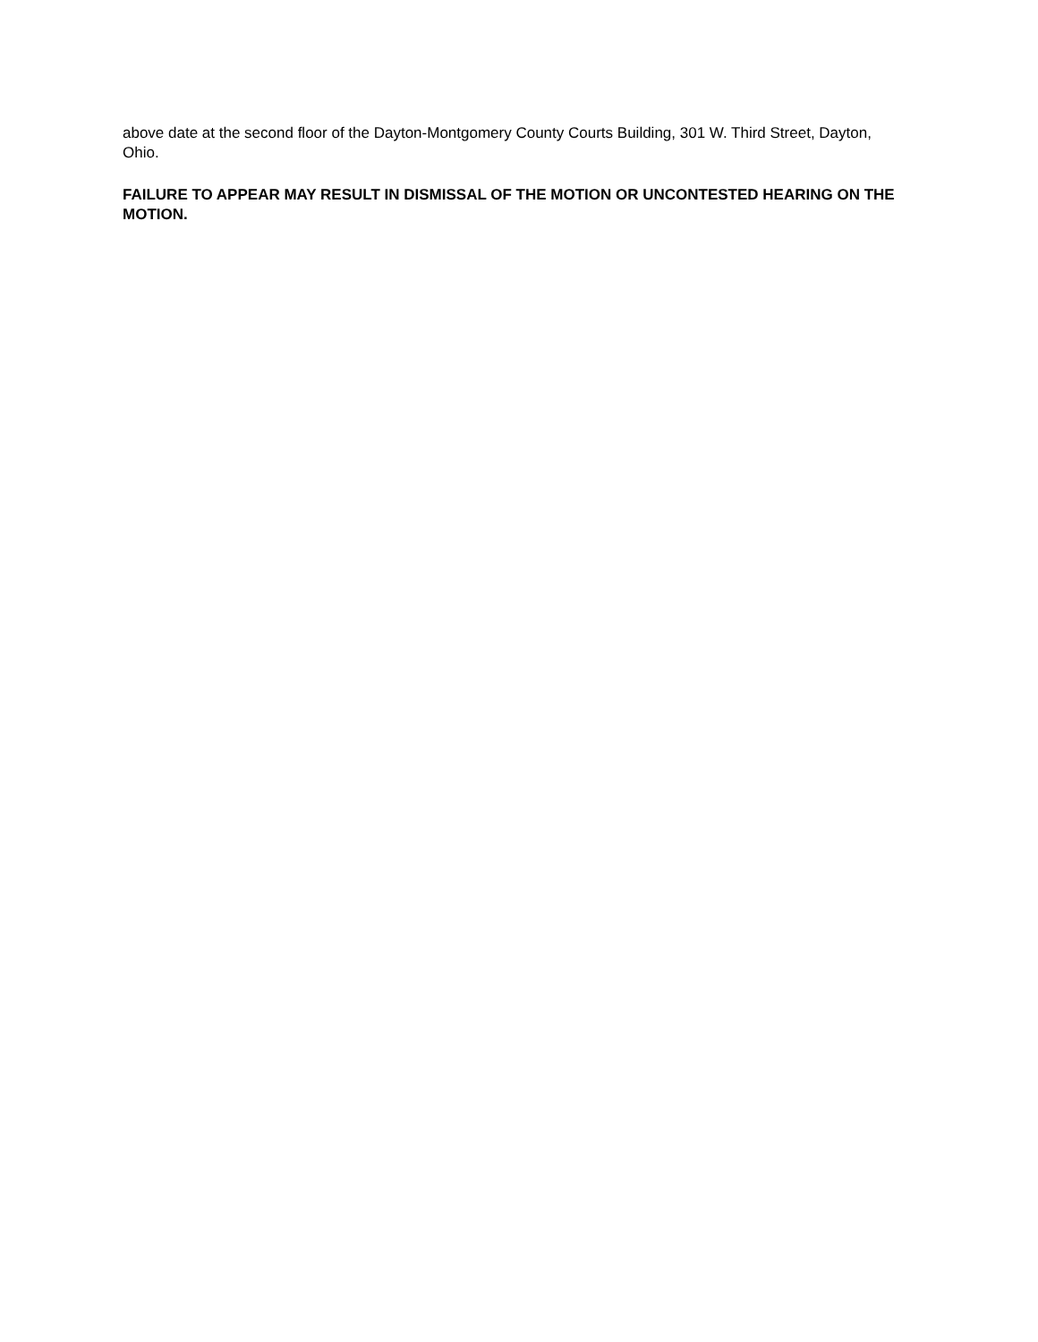above date at the second floor of the Dayton-Montgomery County Courts Building, 301 W. Third Street, Dayton, Ohio.
FAILURE TO APPEAR MAY RESULT IN DISMISSAL OF THE MOTION OR UNCONTESTED HEARING ON THE MOTION.